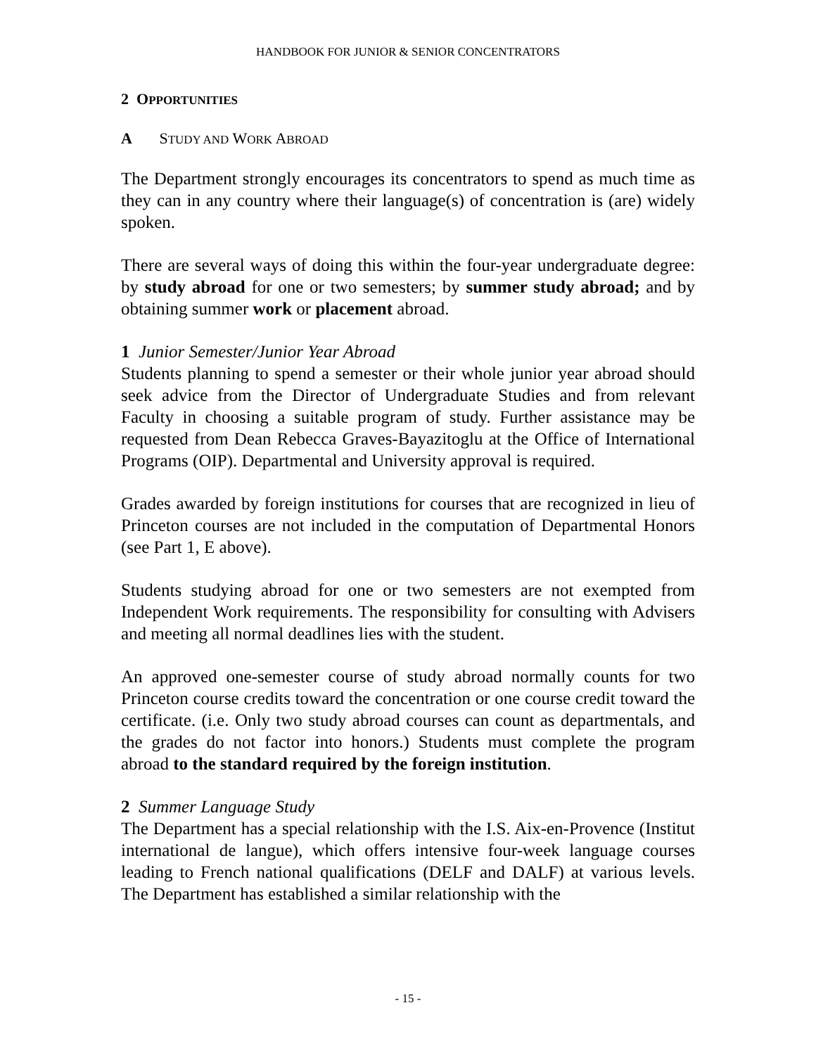HANDBOOK FOR JUNIOR & SENIOR CONCENTRATORS
2 OPPORTUNITIES
A STUDY AND WORK ABROAD
The Department strongly encourages its concentrators to spend as much time as they can in any country where their language(s) of concentration is (are) widely spoken.
There are several ways of doing this within the four-year undergraduate degree: by study abroad for one or two semesters; by summer study abroad; and by obtaining summer work or placement abroad.
1 Junior Semester/Junior Year Abroad
Students planning to spend a semester or their whole junior year abroad should seek advice from the Director of Undergraduate Studies and from relevant Faculty in choosing a suitable program of study. Further assistance may be requested from Dean Rebecca Graves-Bayazitoglu at the Office of International Programs (OIP). Departmental and University approval is required.
Grades awarded by foreign institutions for courses that are recognized in lieu of Princeton courses are not included in the computation of Departmental Honors (see Part 1, E above).
Students studying abroad for one or two semesters are not exempted from Independent Work requirements. The responsibility for consulting with Advisers and meeting all normal deadlines lies with the student.
An approved one-semester course of study abroad normally counts for two Princeton course credits toward the concentration or one course credit toward the certificate. (i.e. Only two study abroad courses can count as departmentals, and the grades do not factor into honors.) Students must complete the program abroad to the standard required by the foreign institution.
2 Summer Language Study
The Department has a special relationship with the I.S. Aix-en-Provence (Institut international de langue), which offers intensive four-week language courses leading to French national qualifications (DELF and DALF) at various levels. The Department has established a similar relationship with the
- 15 -